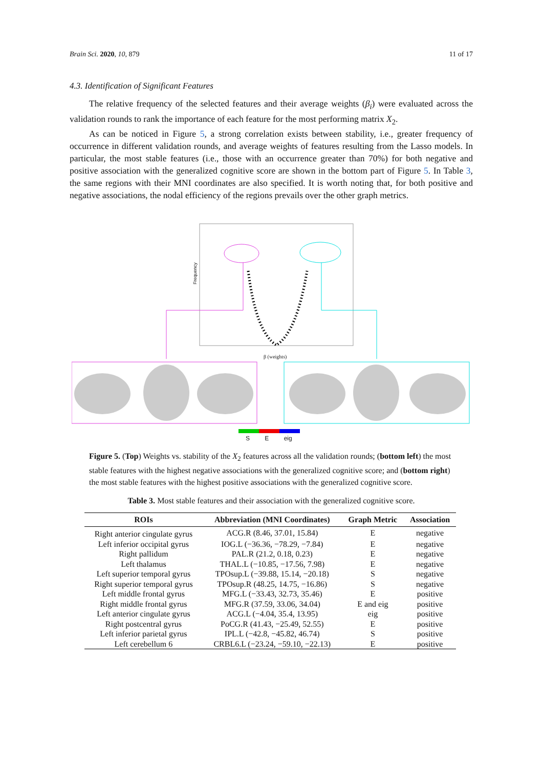Brain Sci. 2020, 10, 879 11 of 17
4.3. Identification of Significant Features
The relative frequency of the selected features and their average weights (β<sub>i</sub>) were evaluated across the validation rounds to rank the importance of each feature for the most performing matrix X<sub>2</sub>.
As can be noticed in Figure 5, a strong correlation exists between stability, i.e., greater frequency of occurrence in different validation rounds, and average weights of features resulting from the Lasso models. In particular, the most stable features (i.e., those with an occurrence greater than 70%) for both negative and positive association with the generalized cognitive score are shown in the bottom part of Figure 5. In Table 3, the same regions with their MNI coordinates are also specified. It is worth noting that, for both positive and negative associations, the nodal efficiency of the regions prevails over the other graph metrics.
Frequency
β (weights)
S E eig
Figure 5. (Top) Weights vs. stability of the X<sub>2</sub> features across all the validation rounds; (bottom left) the most stable features with the highest negative associations with the generalized cognitive score; and (bottom right) the most stable features with the highest positive associations with the generalized cognitive score.
Table 3. Most stable features and their association with the generalized cognitive score.
| ROIs | Abbreviation (MNI Coordinates) | Graph Metric | Association |
| --- | --- | --- | --- |
| Right anterior cingulate gyrus | ACG.R (8.46, 37.01, 15.84) | E | negative |
| Left inferior occipital gyrus | IOG.L (−36.36, −78.29, −7.84) | E | negative |
| Right pallidum | PAL.R (21.2, 0.18, 0.23) | E | negative |
| Left thalamus | THAL.L (−10.85, −17.56, 7.98) | E | negative |
| Left superior temporal gyrus | TPOsup.L (−39.88, 15.14, −20.18) | S | negative |
| Right superior temporal gyrus | TPOsup.R (48.25, 14.75, −16.86) | S | negative |
| Left middle frontal gyrus | MFG.L (−33.43, 32.73, 35.46) | E | positive |
| Right middle frontal gyrus | MFG.R (37.59, 33.06, 34.04) | E and eig | positive |
| Left anterior cingulate gyrus | ACG.L (−4.04, 35.4, 13.95) | eig | positive |
| Right postcentral gyrus | PoCG.R (41.43, −25.49, 52.55) | E | positive |
| Left inferior parietal gyrus | IPL.L (−42.8, −45.82, 46.74) | S | positive |
| Left cerebellum 6 | CRBL6.L (−23.24, −59.10, −22.13) | E | positive |